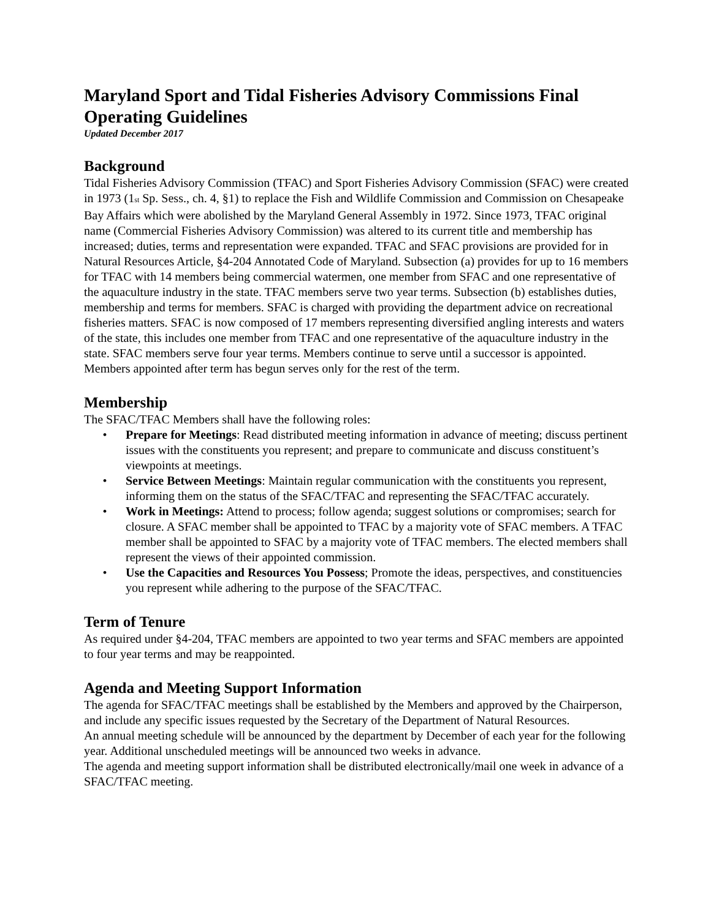Maryland Sport and Tidal Fisheries Advisory Commissions Final Operating Guidelines
Updated December 2017
Background
Tidal Fisheries Advisory Commission (TFAC) and Sport Fisheries Advisory Commission (SFAC) were created in 1973 (1<sub>st</sub> Sp. Sess., ch. 4, §1) to replace the Fish and Wildlife Commission and Commission on Chesapeake Bay Affairs which were abolished by the Maryland General Assembly in 1972. Since 1973, TFAC original name (Commercial Fisheries Advisory Commission) was altered to its current title and membership has increased; duties, terms and representation were expanded. TFAC and SFAC provisions are provided for in Natural Resources Article, §4-204 Annotated Code of Maryland. Subsection (a) provides for up to 16 members for TFAC with 14 members being commercial watermen, one member from SFAC and one representative of the aquaculture industry in the state. TFAC members serve two year terms. Subsection (b) establishes duties, membership and terms for members. SFAC is charged with providing the department advice on recreational fisheries matters. SFAC is now composed of 17 members representing diversified angling interests and waters of the state, this includes one member from TFAC and one representative of the aquaculture industry in the state. SFAC members serve four year terms. Members continue to serve until a successor is appointed. Members appointed after term has begun serves only for the rest of the term.
Membership
The SFAC/TFAC Members shall have the following roles:
• Prepare for Meetings: Read distributed meeting information in advance of meeting; discuss pertinent issues with the constituents you represent; and prepare to communicate and discuss constituent’s viewpoints at meetings.
• Service Between Meetings: Maintain regular communication with the constituents you represent, informing them on the status of the SFAC/TFAC and representing the SFAC/TFAC accurately.
• Work in Meetings: Attend to process; follow agenda; suggest solutions or compromises; search for closure. A SFAC member shall be appointed to TFAC by a majority vote of SFAC members. A TFAC member shall be appointed to SFAC by a majority vote of TFAC members. The elected members shall represent the views of their appointed commission.
• Use the Capacities and Resources You Possess; Promote the ideas, perspectives, and constituencies you represent while adhering to the purpose of the SFAC/TFAC.
Term of Tenure
As required under §4-204, TFAC members are appointed to two year terms and SFAC members are appointed to four year terms and may be reappointed.
Agenda and Meeting Support Information
The agenda for SFAC/TFAC meetings shall be established by the Members and approved by the Chairperson, and include any specific issues requested by the Secretary of the Department of Natural Resources.
An annual meeting schedule will be announced by the department by December of each year for the following year. Additional unscheduled meetings will be announced two weeks in advance.
The agenda and meeting support information shall be distributed electronically/mail one week in advance of a SFAC/TFAC meeting.